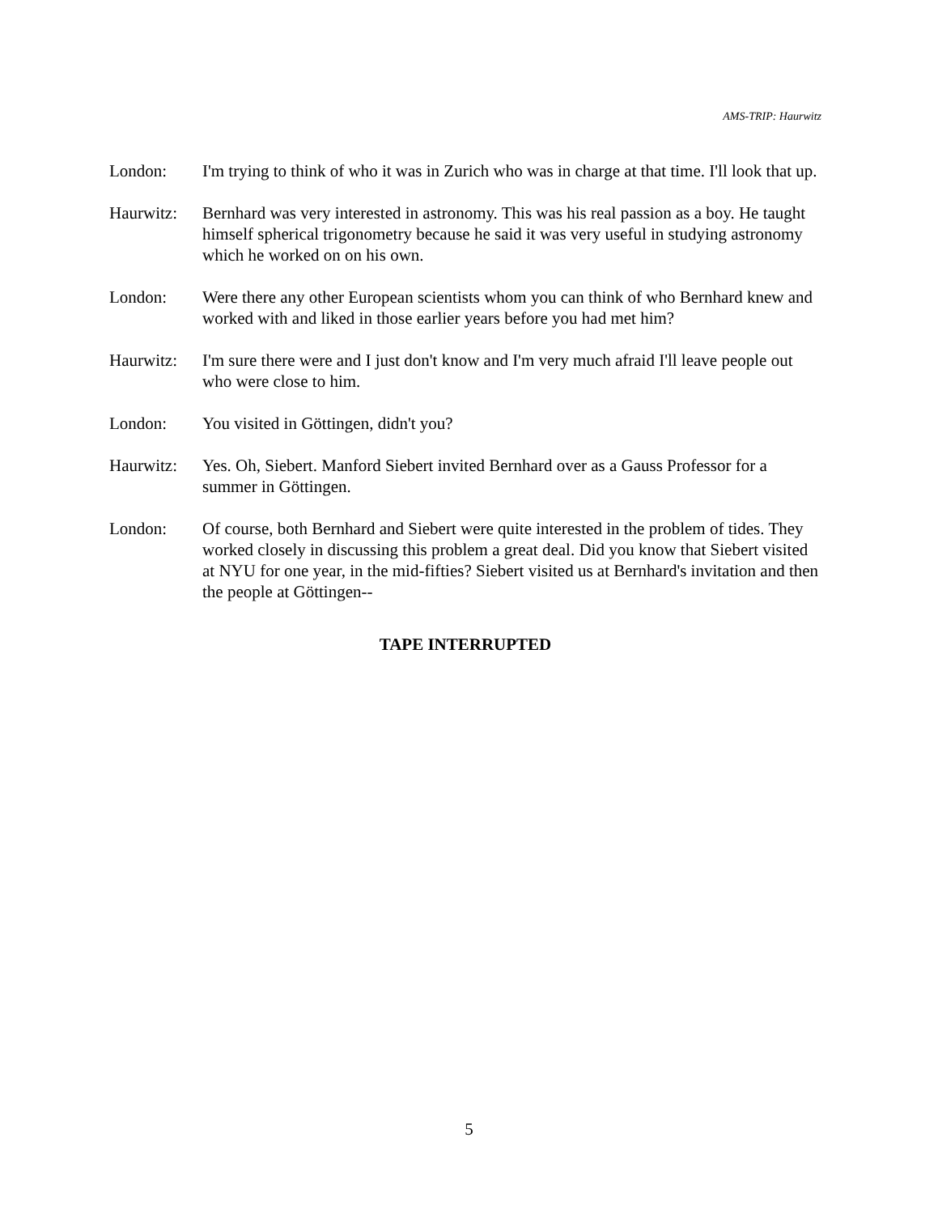AMS-TRIP: Haurwitz
London: I'm trying to think of who it was in Zurich who was in charge at that time. I'll look that up.
Haurwitz: Bernhard was very interested in astronomy. This was his real passion as a boy. He taught himself spherical trigonometry because he said it was very useful in studying astronomy which he worked on on his own.
London: Were there any other European scientists whom you can think of who Bernhard knew and worked with and liked in those earlier years before you had met him?
Haurwitz: I'm sure there were and I just don't know and I'm very much afraid I'll leave people out who were close to him.
London: You visited in Göttingen, didn't you?
Haurwitz: Yes. Oh, Siebert. Manford Siebert invited Bernhard over as a Gauss Professor for a summer in Göttingen.
London: Of course, both Bernhard and Siebert were quite interested in the problem of tides. They worked closely in discussing this problem a great deal. Did you know that Siebert visited at NYU for one year, in the mid-fifties? Siebert visited us at Bernhard's invitation and then the people at Göttingen--
TAPE INTERRUPTED
5